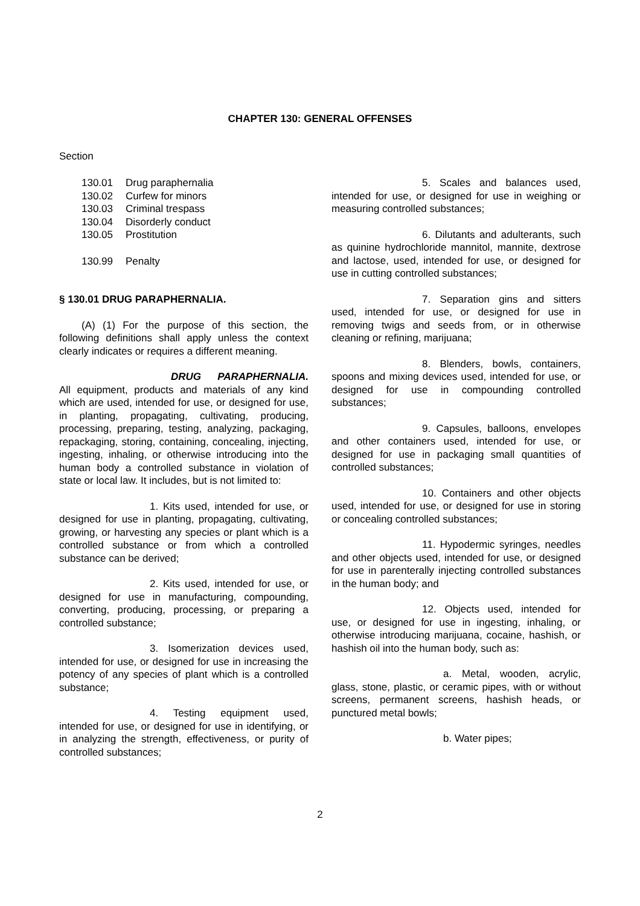CHAPTER 130: GENERAL OFFENSES
Section
130.01 Drug paraphernalia
130.02 Curfew for minors
130.03 Criminal trespass
130.04 Disorderly conduct
130.05 Prostitution
130.99 Penalty
§ 130.01 DRUG PARAPHERNALIA.
(A) (1) For the purpose of this section, the following definitions shall apply unless the context clearly indicates or requires a different meaning.
DRUG PARAPHERNALIA. All equipment, products and materials of any kind which are used, intended for use, or designed for use, in planting, propagating, cultivating, producing, processing, preparing, testing, analyzing, packaging, repackaging, storing, containing, concealing, injecting, ingesting, inhaling, or otherwise introducing into the human body a controlled substance in violation of state or local law. It includes, but is not limited to:
1. Kits used, intended for use, or designed for use in planting, propagating, cultivating, growing, or harvesting any species or plant which is a controlled substance or from which a controlled substance can be derived;
2. Kits used, intended for use, or designed for use in manufacturing, compounding, converting, producing, processing, or preparing a controlled substance;
3. Isomerization devices used, intended for use, or designed for use in increasing the potency of any species of plant which is a controlled substance;
4. Testing equipment used, intended for use, or designed for use in identifying, or in analyzing the strength, effectiveness, or purity of controlled substances;
5. Scales and balances used, intended for use, or designed for use in weighing or measuring controlled substances;
6. Dilutants and adulterants, such as quinine hydrochloride mannitol, mannite, dextrose and lactose, used, intended for use, or designed for use in cutting controlled substances;
7. Separation gins and sitters used, intended for use, or designed for use in removing twigs and seeds from, or in otherwise cleaning or refining, marijuana;
8. Blenders, bowls, containers, spoons and mixing devices used, intended for use, or designed for use in compounding controlled substances;
9. Capsules, balloons, envelopes and other containers used, intended for use, or designed for use in packaging small quantities of controlled substances;
10. Containers and other objects used, intended for use, or designed for use in storing or concealing controlled substances;
11. Hypodermic syringes, needles and other objects used, intended for use, or designed for use in parenterally injecting controlled substances in the human body; and
12. Objects used, intended for use, or designed for use in ingesting, inhaling, or otherwise introducing marijuana, cocaine, hashish, or hashish oil into the human body, such as:
a. Metal, wooden, acrylic, glass, stone, plastic, or ceramic pipes, with or without screens, permanent screens, hashish heads, or punctured metal bowls;
b. Water pipes;
2